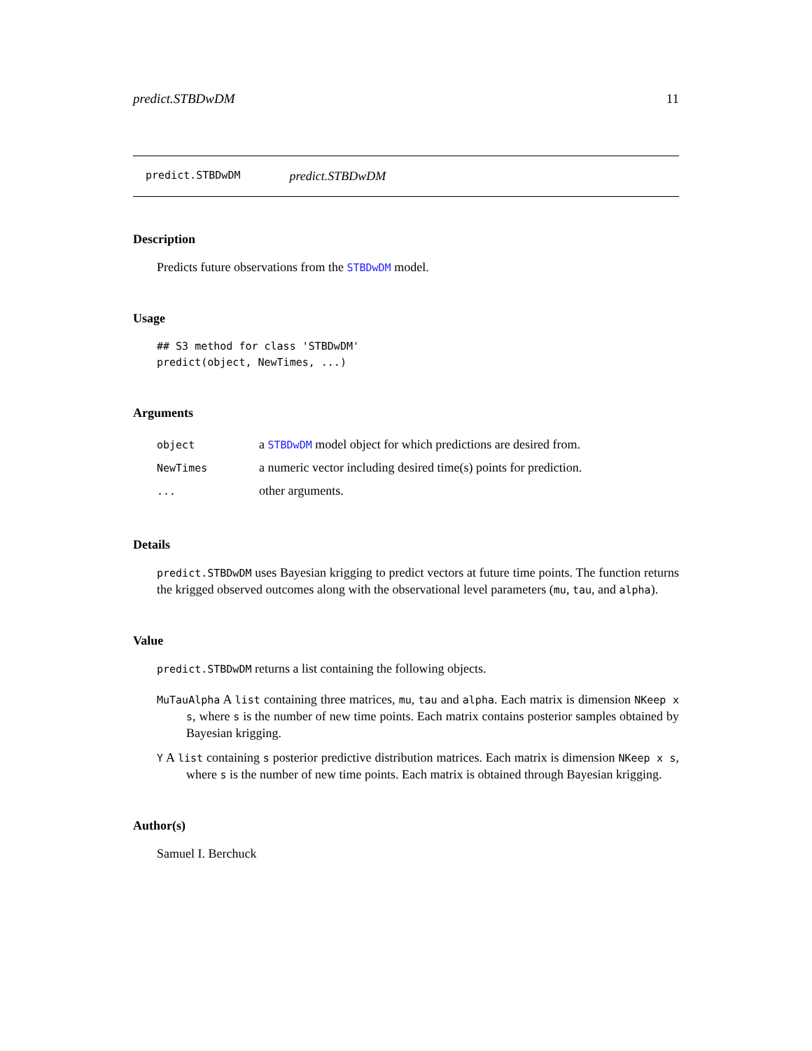predict.STBDwDM 11
predict.STBDwDM predict.STBDwDM
Description
Predicts future observations from the STBDwDM model.
Usage
## S3 method for class 'STBDwDM'
predict(object, NewTimes, ...)
Arguments
| object | a STBDwDM model object for which predictions are desired from. |
| NewTimes | a numeric vector including desired time(s) points for prediction. |
| ... | other arguments. |
Details
predict.STBDwDM uses Bayesian krigging to predict vectors at future time points. The function returns the krigged observed outcomes along with the observational level parameters (mu, tau, and alpha).
Value
predict.STBDwDM returns a list containing the following objects.
MuTauAlpha A list containing three matrices, mu, tau and alpha. Each matrix is dimension NKeep x s, where s is the number of new time points. Each matrix contains posterior samples obtained by Bayesian krigging.
Y A list containing s posterior predictive distribution matrices. Each matrix is dimension NKeep x s, where s is the number of new time points. Each matrix is obtained through Bayesian krigging.
Author(s)
Samuel I. Berchuck